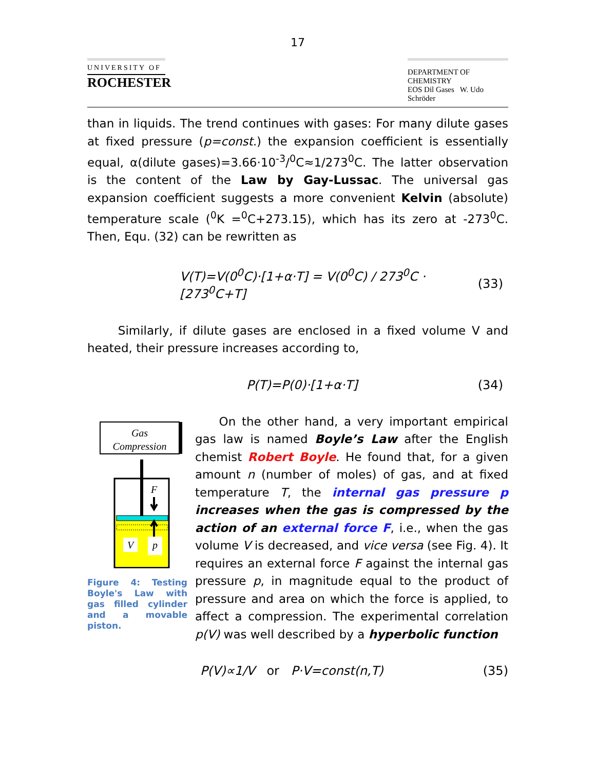17
UNIVERSITY OF
ROCHESTER
DEPARTMENT OF CHEMISTRY
EOS Dil Gases W. Udo Schröder
than in liquids. The trend continues with gases: For many dilute gases at fixed pressure (p=const.) the expansion coefficient is essentially equal, α(dilute gases)=3.66·10<sup>-3</sup>/<sup>0</sup>C≈1/273<sup>0</sup>C. The latter observation is the content of the Law by Gay-Lussac. The universal gas expansion coefficient suggests a more convenient Kelvin (absolute) temperature scale (<sup>0</sup>K =<sup>0</sup>C+273.15), which has its zero at -273<sup>0</sup>C. Then, Equ. (32) can be rewritten as
V(T)=V(0<sup>0</sup>C)·[1+α·T] = V(0<sup>0</sup>C) / 273<sup>0</sup>C · [273<sup>0</sup>C+T] (33)
Similarly, if dilute gases are enclosed in a fixed volume V and heated, their pressure increases according to,
P(T)=P(0)·[1+α·T] (34)
Gas
Compression
F
V
p
Figure 4: Testing Boyle's Law with gas filled cylinder and a movable piston.
On the other hand, a very important empirical gas law is named Boyle’s Law after the English chemist Robert Boyle. He found that, for a given amount n (number of moles) of gas, and at fixed temperature T, the internal gas pressure p increases when the gas is compressed by the action of an external force F, i.e., when the gas volume V is decreased, and vice versa (see Fig. 4). It requires an external force F against the internal gas pressure p, in magnitude equal to the product of pressure and area on which the force is applied, to affect a compression. The experimental correlation p(V) was well described by a hyperbolic function
P(V)∝1/V or P·V=const(n,T) (35)